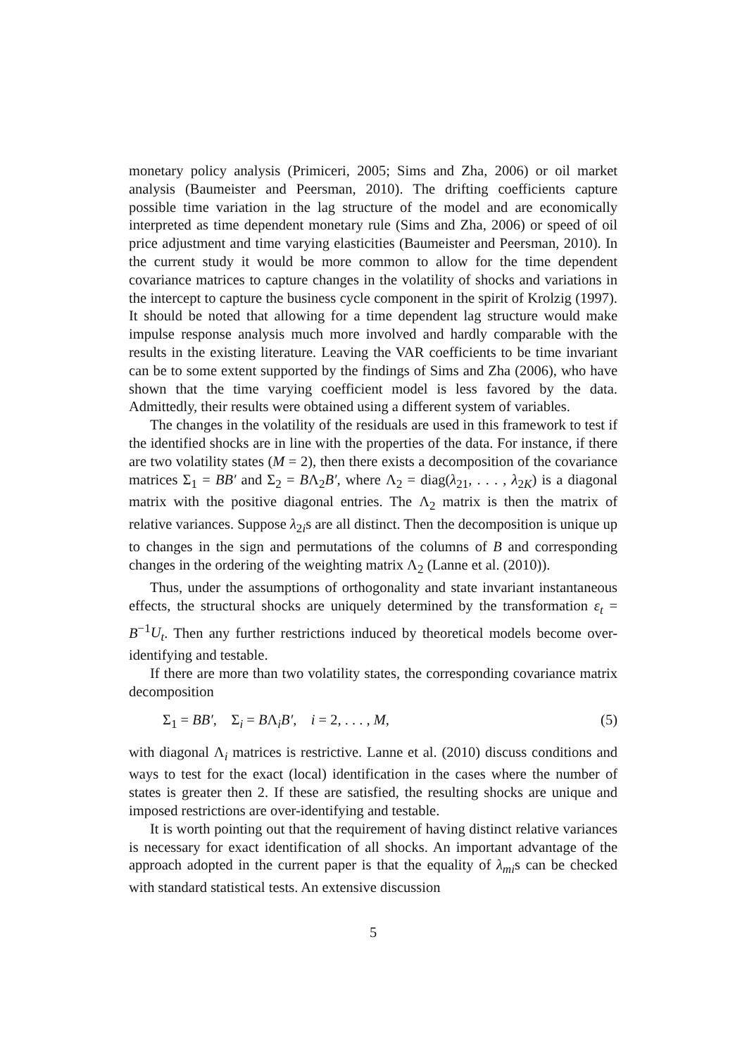monetary policy analysis (Primiceri, 2005; Sims and Zha, 2006) or oil market analysis (Baumeister and Peersman, 2010). The drifting coefficients capture possible time variation in the lag structure of the model and are economically interpreted as time dependent monetary rule (Sims and Zha, 2006) or speed of oil price adjustment and time varying elasticities (Baumeister and Peersman, 2010). In the current study it would be more common to allow for the time dependent covariance matrices to capture changes in the volatility of shocks and variations in the intercept to capture the business cycle component in the spirit of Krolzig (1997). It should be noted that allowing for a time dependent lag structure would make impulse response analysis much more involved and hardly comparable with the results in the existing literature. Leaving the VAR coefficients to be time invariant can be to some extent supported by the findings of Sims and Zha (2006), who have shown that the time varying coefficient model is less favored by the data. Admittedly, their results were obtained using a different system of variables.
The changes in the volatility of the residuals are used in this framework to test if the identified shocks are in line with the properties of the data. For instance, if there are two volatility states (M = 2), then there exists a decomposition of the covariance matrices Σ<sub>1</sub> = BB′ and Σ<sub>2</sub> = BΛ<sub>2</sub>B′, where Λ<sub>2</sub> = diag(λ<sub>21</sub>, . . . , λ<sub>2K</sub>) is a diagonal matrix with the positive diagonal entries. The Λ<sub>2</sub> matrix is then the matrix of relative variances. Suppose λ<sub>2i</sub>s are all distinct. Then the decomposition is unique up to changes in the sign and permutations of the columns of B and corresponding changes in the ordering of the weighting matrix Λ<sub>2</sub> (Lanne et al. (2010)).
Thus, under the assumptions of orthogonality and state invariant instantaneous effects, the structural shocks are uniquely determined by the transformation ε<sub>t</sub> = B<sup>−1</sup>U<sub>t</sub>. Then any further restrictions induced by theoretical models become over-identifying and testable.
If there are more than two volatility states, the corresponding covariance matrix decomposition
Σ<sub>1</sub> = BB′, Σ<sub>i</sub> = BΛ<sub>i</sub>B′, i = 2, . . . , M, (5)
with diagonal Λ<sub>i</sub> matrices is restrictive. Lanne et al. (2010) discuss conditions and ways to test for the exact (local) identification in the cases where the number of states is greater then 2. If these are satisfied, the resulting shocks are unique and imposed restrictions are over-identifying and testable.
It is worth pointing out that the requirement of having distinct relative variances is necessary for exact identification of all shocks. An important advantage of the approach adopted in the current paper is that the equality of λ<sub>mi</sub>s can be checked with standard statistical tests. An extensive discussion
5